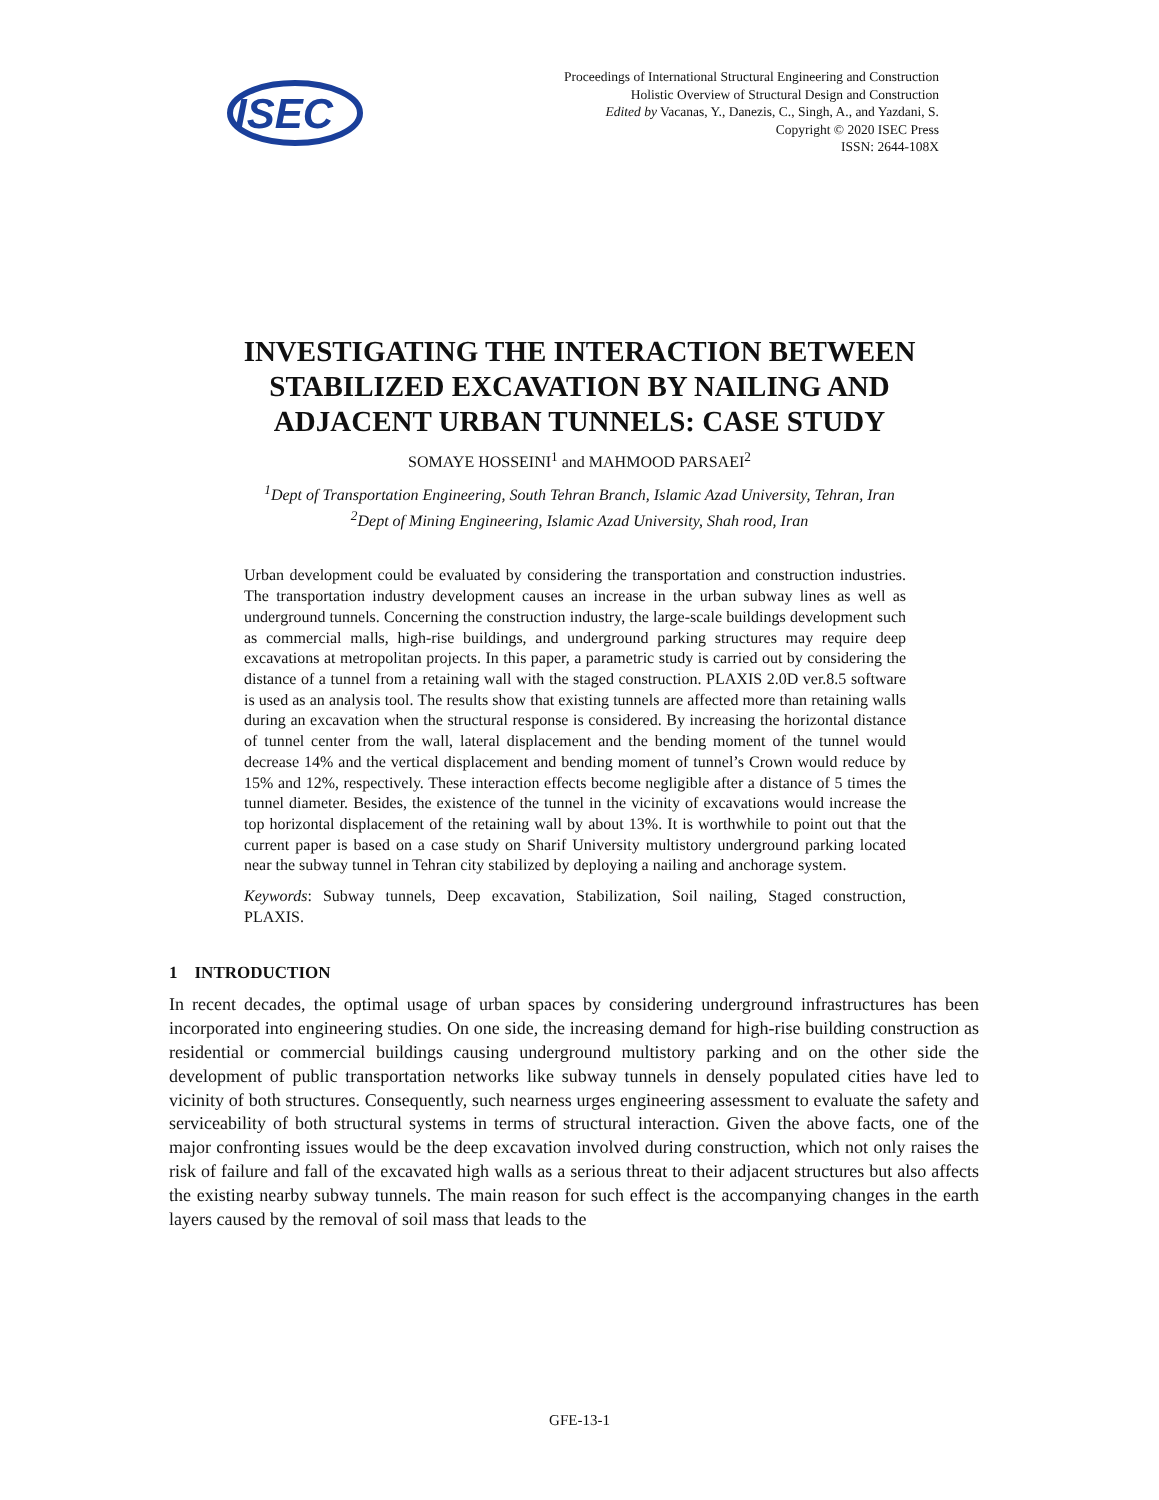ISEC
Proceedings of International Structural Engineering and Construction
Holistic Overview of Structural Design and Construction
Edited by Vacanas, Y., Danezis, C., Singh, A., and Yazdani, S.
Copyright © 2020 ISEC Press
ISSN: 2644-108X
INVESTIGATING THE INTERACTION BETWEEN
STABILIZED EXCAVATION BY NAILING AND
ADJACENT URBAN TUNNELS: CASE STUDY
SOMAYE HOSSEINI<sup>1</sup> and MAHMOOD PARSAEI<sup>2</sup>
<sup>1</sup> Dept of Transportation Engineering, South Tehran Branch, Islamic Azad University, Tehran, Iran
<sup>2</sup> Dept of Mining Engineering, Islamic Azad University, Shah rood, Iran
Urban development could be evaluated by considering the transportation and construction industries. The transportation industry development causes an increase in the urban subway lines as well as underground tunnels. Concerning the construction industry, the large-scale buildings development such as commercial malls, high-rise buildings, and underground parking structures may require deep excavations at metropolitan projects. In this paper, a parametric study is carried out by considering the distance of a tunnel from a retaining wall with the staged construction. PLAXIS 2.0D ver.8.5 software is used as an analysis tool. The results show that existing tunnels are affected more than retaining walls during an excavation when the structural response is considered. By increasing the horizontal distance of tunnel center from the wall, lateral displacement and the bending moment of the tunnel would decrease 14% and the vertical displacement and bending moment of tunnel’s Crown would reduce by 15% and 12%, respectively. These interaction effects become negligible after a distance of 5 times the tunnel diameter. Besides, the existence of the tunnel in the vicinity of excavations would increase the top horizontal displacement of the retaining wall by about 13%. It is worthwhile to point out that the current paper is based on a case study on Sharif University multistory underground parking located near the subway tunnel in Tehran city stabilized by deploying a nailing and anchorage system.
Keywords: Subway tunnels, Deep excavation, Stabilization, Soil nailing, Staged construction, PLAXIS.
1 INTRODUCTION
In recent decades, the optimal usage of urban spaces by considering underground infrastructures has been incorporated into engineering studies. On one side, the increasing demand for high-rise building construction as residential or commercial buildings causing underground multistory parking and on the other side the development of public transportation networks like subway tunnels in densely populated cities have led to vicinity of both structures. Consequently, such nearness urges engineering assessment to evaluate the safety and serviceability of both structural systems in terms of structural interaction. Given the above facts, one of the major confronting issues would be the deep excavation involved during construction, which not only raises the risk of failure and fall of the excavated high walls as a serious threat to their adjacent structures but also affects the existing nearby subway tunnels. The main reason for such effect is the accompanying changes in the earth layers caused by the removal of soil mass that leads to the
GFE-13-1